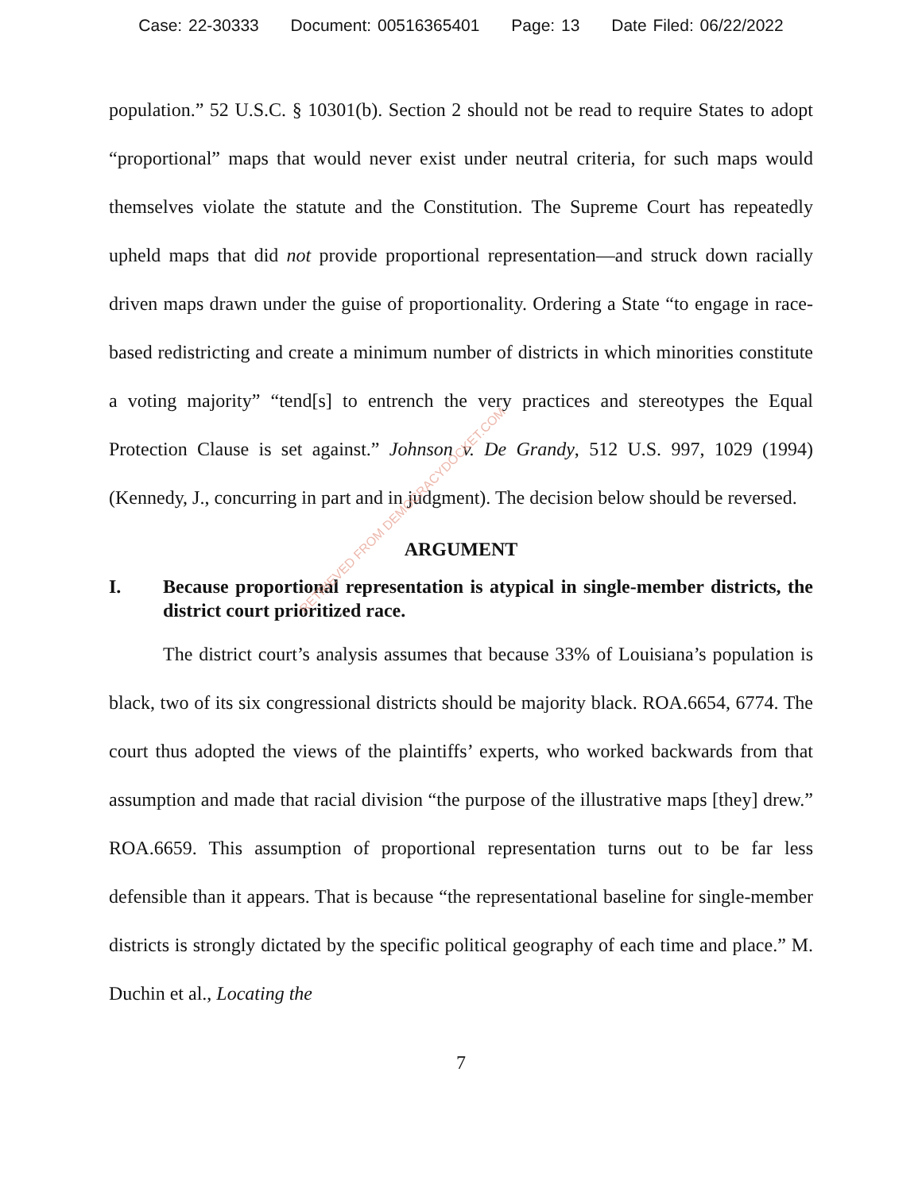Case: 22-30333 Document: 00516365401 Page: 13 Date Filed: 06/22/2022
population.” 52 U.S.C. § 10301(b). Section 2 should not be read to require States to adopt “proportional” maps that would never exist under neutral criteria, for such maps would themselves violate the statute and the Constitution. The Supreme Court has repeatedly upheld maps that did not provide proportional representation—and struck down racially driven maps drawn under the guise of proportionality. Ordering a State “to engage in race-based redistricting and create a minimum number of districts in which minorities constitute a voting majority” “tend[s] to entrench the very practices and stereotypes the Equal Protection Clause is set against.” Johnson v. De Grandy, 512 U.S. 997, 1029 (1994) (Kennedy, J., concurring in part and in judgment). The decision below should be reversed.
ARGUMENT
I. Because proportional representation is atypical in single-member districts, the district court prioritized race.
The district court’s analysis assumes that because 33% of Louisiana’s population is black, two of its six congressional districts should be majority black. ROA.6654, 6774. The court thus adopted the views of the plaintiffs’ experts, who worked backwards from that assumption and made that racial division “the purpose of the illustrative maps [they] drew.” ROA.6659. This assumption of proportional representation turns out to be far less defensible than it appears. That is because “the representational baseline for single-member districts is strongly dictated by the specific political geography of each time and place.” M. Duchin et al., Locating the
7
RETRIEVED FROM DEMOCRACYDOCKET.COM